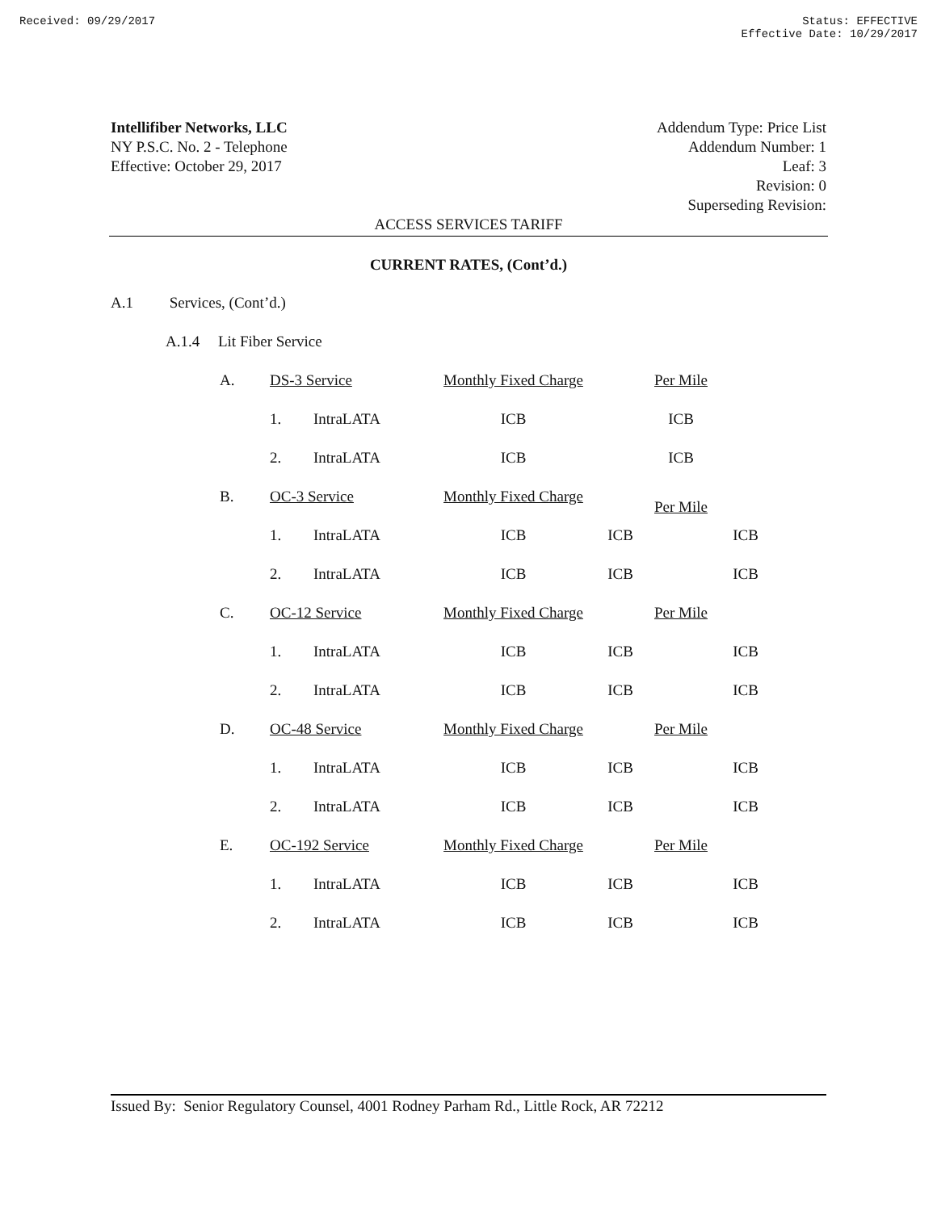Received: 09/29/2017 Status: EFFECTIVE
Effective Date: 10/29/2017
Intellifiber Networks, LLC
NY P.S.C. No. 2 - Telephone
Effective: October 29, 2017
Addendum Type: Price List
Addendum Number: 1
Leaf: 3
Revision: 0
Superseding Revision:
ACCESS SERVICES TARIFF
CURRENT RATES, (Cont’d.)
A.1 Services, (Cont’d.)
A.1.4 Lit Fiber Service
| A. | DS-3 Service | | Monthly Fixed Charge | | Per Mile | |
| | 1. | IntraLATA | ICB | | ICB | |
| | 2. | IntraLATA | ICB | | ICB | |
| B. | OC-3 Service | | Monthly Fixed Charge | | Per Mile | |
| | 1. | IntraLATA | ICB | ICB | | ICB |
| | 2. | IntraLATA | ICB | ICB | | ICB |
| C. | OC-12 Service | | Monthly Fixed Charge | | Per Mile | |
| | 1. | IntraLATA | ICB | ICB | | ICB |
| | 2. | IntraLATA | ICB | ICB | | ICB |
| D. | OC-48 Service | | Monthly Fixed Charge | | Per Mile | |
| | 1. | IntraLATA | ICB | ICB | | ICB |
| | 2. | IntraLATA | ICB | ICB | | ICB |
| E. | OC-192 Service | | Monthly Fixed Charge | | Per Mile | |
| | 1. | IntraLATA | ICB | ICB | | ICB |
| | 2. | IntraLATA | ICB | ICB | | ICB |
Issued By: Senior Regulatory Counsel, 4001 Rodney Parham Rd., Little Rock, AR 72212